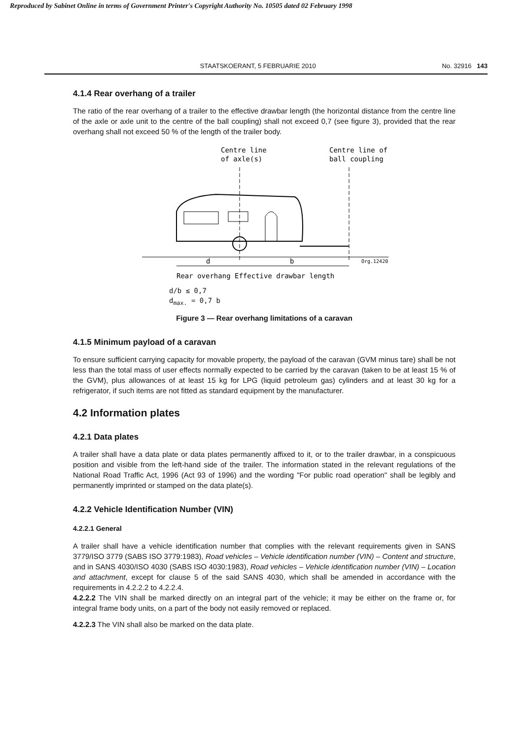Reproduced by Sabinet Online in terms of Government Printer's Copyright Authority No. 10505 dated 02 February 1998
STAATSKOERANT, 5 FEBRUARIE 2010 No. 32916 143
4.1.4 Rear overhang of a trailer
The ratio of the rear overhang of a trailer to the effective drawbar length (the horizontal distance from the centre line of the axle or axle unit to the centre of the ball coupling) shall not exceed 0,7 (see figure 3), provided that the rear overhang shall not exceed 50 % of the length of the trailer body.
Centre line
of axle(s)
Centre line of
ball coupling
d
b
Org.12420
Rear overhang Effective drawbar length
d/b ≤ 0,7
d<sub>max.</sub> = 0,7 b
Figure 3 — Rear overhang limitations of a caravan
4.1.5 Minimum payload of a caravan
To ensure sufficient carrying capacity for movable property, the payload of the caravan (GVM minus tare) shall be not less than the total mass of user effects normally expected to be carried by the caravan (taken to be at least 15 % of the GVM), plus allowances of at least 15 kg for LPG (liquid petroleum gas) cylinders and at least 30 kg for a refrigerator, if such items are not fitted as standard equipment by the manufacturer.
4.2 Information plates
4.2.1 Data plates
A trailer shall have a data plate or data plates permanently affixed to it, or to the trailer drawbar, in a conspicuous position and visible from the left-hand side of the trailer. The information stated in the relevant regulations of the National Road Traffic Act, 1996 (Act 93 of 1996) and the wording "For public road operation" shall be legibly and permanently imprinted or stamped on the data plate(s).
4.2.2 Vehicle Identification Number (VIN)
4.2.2.1 General
A trailer shall have a vehicle identification number that complies with the relevant requirements given in SANS 3779/ISO 3779 (SABS ISO 3779:1983), Road vehicles – Vehicle identification number (VIN) – Content and structure, and in SANS 4030/ISO 4030 (SABS ISO 4030:1983), Road vehicles – Vehicle identification number (VIN) – Location and attachment, except for clause 5 of the said SANS 4030, which shall be amended in accordance with the requirements in 4.2.2.2 to 4.2.2.4.
4.2.2.2 The VIN shall be marked directly on an integral part of the vehicle; it may be either on the frame or, for integral frame body units, on a part of the body not easily removed or replaced.
4.2.2.3 The VIN shall also be marked on the data plate.